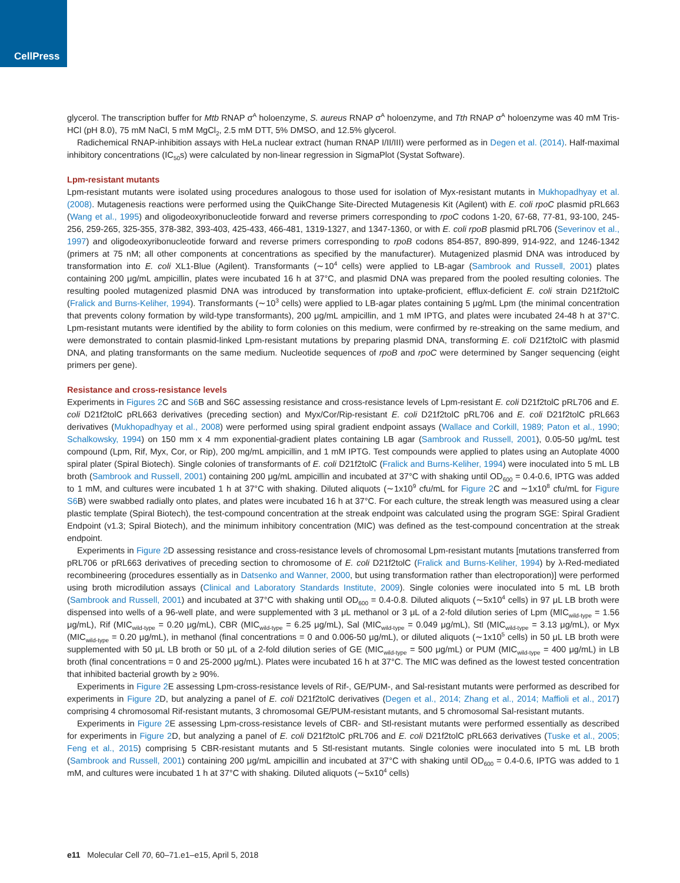CellPress
glycerol. The transcription buffer for Mtb RNAP σ<sup>A</sup> holoenzyme, S. aureus RNAP σ<sup>A</sup> holoenzyme, and Tth RNAP σ<sup>A</sup> holoenzyme was 40 mM Tris-HCl (pH 8.0), 75 mM NaCl, 5 mM MgCl<sub>2</sub>, 2.5 mM DTT, 5% DMSO, and 12.5% glycerol.
Radichemical RNAP-inhibition assays with HeLa nuclear extract (human RNAP I/II/III) were performed as in Degen et al. (2014). Half-maximal inhibitory concentrations (IC<sub>50</sub>s) were calculated by non-linear regression in SigmaPlot (Systat Software).
Lpm-resistant mutants
Lpm-resistant mutants were isolated using procedures analogous to those used for isolation of Myx-resistant mutants in Mukhopadhyay et al. (2008). Mutagenesis reactions were performed using the QuikChange Site-Directed Mutagenesis Kit (Agilent) with E. coli rpoC plasmid pRL663 (Wang et al., 1995) and oligodeoxyribonucleotide forward and reverse primers corresponding to rpoC codons 1-20, 67-68, 77-81, 93-100, 245-256, 259-265, 325-355, 378-382, 393-403, 425-433, 466-481, 1319-1327, and 1347-1360, or with E. coli rpoB plasmid pRL706 (Severinov et al., 1997) and oligodeoxyribonucleotide forward and reverse primers corresponding to rpoB codons 854-857, 890-899, 914-922, and 1246-1342 (primers at 75 nM; all other components at concentrations as specified by the manufacturer). Mutagenized plasmid DNA was introduced by transformation into E. coli XL1-Blue (Agilent). Transformants (∼10<sup>4</sup> cells) were applied to LB-agar (Sambrook and Russell, 2001) plates containing 200 μg/mL ampicillin, plates were incubated 16 h at 37°C, and plasmid DNA was prepared from the pooled resulting colonies. The resulting pooled mutagenized plasmid DNA was introduced by transformation into uptake-proficient, efflux-deficient E. coli strain D21f2tolC (Fralick and Burns-Keliher, 1994). Transformants (∼10<sup>3</sup> cells) were applied to LB-agar plates containing 5 μg/mL Lpm (the minimal concentration that prevents colony formation by wild-type transformants), 200 μg/mL ampicillin, and 1 mM IPTG, and plates were incubated 24-48 h at 37°C. Lpm-resistant mutants were identified by the ability to form colonies on this medium, were confirmed by re-streaking on the same medium, and were demonstrated to contain plasmid-linked Lpm-resistant mutations by preparing plasmid DNA, transforming E. coli D21f2tolC with plasmid DNA, and plating transformants on the same medium. Nucleotide sequences of rpoB and rpoC were determined by Sanger sequencing (eight primers per gene).
Resistance and cross-resistance levels
Experiments in Figures 2 C and S6 B and S6C assessing resistance and cross-resistance levels of Lpm-resistant E. coli D21f2tolC pRL706 and E. coli D21f2tolC pRL663 derivatives (preceding section) and Myx/Cor/Rip-resistant E. coli D21f2tolC pRL706 and E. coli D21f2tolC pRL663 derivatives (Mukhopadhyay et al., 2008) were performed using spiral gradient endpoint assays (Wallace and Corkill, 1989; Paton et al., 1990; Schalkowsky, 1994) on 150 mm x 4 mm exponential-gradient plates containing LB agar (Sambrook and Russell, 2001), 0.05-50 μg/mL test compound (Lpm, Rif, Myx, Cor, or Rip), 200 mg/mL ampicillin, and 1 mM IPTG. Test compounds were applied to plates using an Autoplate 4000 spiral plater (Spiral Biotech). Single colonies of transformants of E. coli D21f2tolC (Fralick and Burns-Keliher, 1994) were inoculated into 5 mL LB broth (Sambrook and Russell, 2001) containing 200 μg/mL ampicillin and incubated at 37°C with shaking until OD<sub>600</sub> = 0.4-0.6, IPTG was added to 1 mM, and cultures were incubated 1 h at 37°C with shaking. Diluted aliquots (∼1x10<sup>9</sup> cfu/mL for Figure 2 C and ∼1x10<sup>8</sup> cfu/mL for Figure S6 B) were swabbed radially onto plates, and plates were incubated 16 h at 37°C. For each culture, the streak length was measured using a clear plastic template (Spiral Biotech), the test-compound concentration at the streak endpoint was calculated using the program SGE: Spiral Gradient Endpoint (v1.3; Spiral Biotech), and the minimum inhibitory concentration (MIC) was defined as the test-compound concentration at the streak endpoint.
Experiments in Figure 2 D assessing resistance and cross-resistance levels of chromosomal Lpm-resistant mutants [mutations transferred from pRL706 or pRL663 derivatives of preceding section to chromosome of E. coli D21f2tolC (Fralick and Burns-Keliher, 1994) by λ-Red-mediated recombineering (procedures essentially as in Datsenko and Wanner, 2000, but using transformation rather than electroporation)] were performed using broth microdilution assays (Clinical and Laboratory Standards Institute, 2009). Single colonies were inoculated into 5 mL LB broth (Sambrook and Russell, 2001) and incubated at 37°C with shaking until OD<sub>600</sub> = 0.4-0.8. Diluted aliquots (∼5x10<sup>4</sup> cells) in 97 μL LB broth were dispensed into wells of a 96-well plate, and were supplemented with 3 μL methanol or 3 μL of a 2-fold dilution series of Lpm (MIC<sub>wild-type</sub> = 1.56 μg/mL), Rif (MIC<sub>wild-type</sub> = 0.20 μg/mL), CBR (MIC<sub>wild-type</sub> = 6.25 μg/mL), Sal (MIC<sub>wild-type</sub> = 0.049 μg/mL), Stl (MIC<sub>wild-type</sub> = 3.13 μg/mL), or Myx (MIC<sub>wild-type</sub> = 0.20 μg/mL), in methanol (final concentrations = 0 and 0.006-50 μg/mL), or diluted aliquots (∼1x10<sup>5</sup> cells) in 50 μL LB broth were supplemented with 50 μL LB broth or 50 μL of a 2-fold dilution series of GE (MIC<sub>wild-type</sub> = 500 μg/mL) or PUM (MIC<sub>wild-type</sub> = 400 μg/mL) in LB broth (final concentrations = 0 and 25-2000 μg/mL). Plates were incubated 16 h at 37°C. The MIC was defined as the lowest tested concentration that inhibited bacterial growth by ≥ 90%.
Experiments in Figure 2 E assessing Lpm-cross-resistance levels of Rif-, GE/PUM-, and Sal-resistant mutants were performed as described for experiments in Figure 2 D, but analyzing a panel of E. coli D21f2tolC derivatives (Degen et al., 2014; Zhang et al., 2014; Maffioli et al., 2017) comprising 4 chromosomal Rif-resistant mutants, 3 chromosomal GE/PUM-resistant mutants, and 5 chromosomal Sal-resistant mutants.
Experiments in Figure 2 E assessing Lpm-cross-resistance levels of CBR- and Stl-resistant mutants were performed essentially as described for experiments in Figure 2 D, but analyzing a panel of E. coli D21f2tolC pRL706 and E. coli D21f2tolC pRL663 derivatives (Tuske et al., 2005; Feng et al., 2015) comprising 5 CBR-resistant mutants and 5 Stl-resistant mutants. Single colonies were inoculated into 5 mL LB broth (Sambrook and Russell, 2001) containing 200 μg/mL ampicillin and incubated at 37°C with shaking until OD<sub>600</sub> = 0.4-0.6, IPTG was added to 1 mM, and cultures were incubated 1 h at 37°C with shaking. Diluted aliquots (∼5x10<sup>4</sup> cells)
e11 Molecular Cell 70, 60–71.e1–e15, April 5, 2018